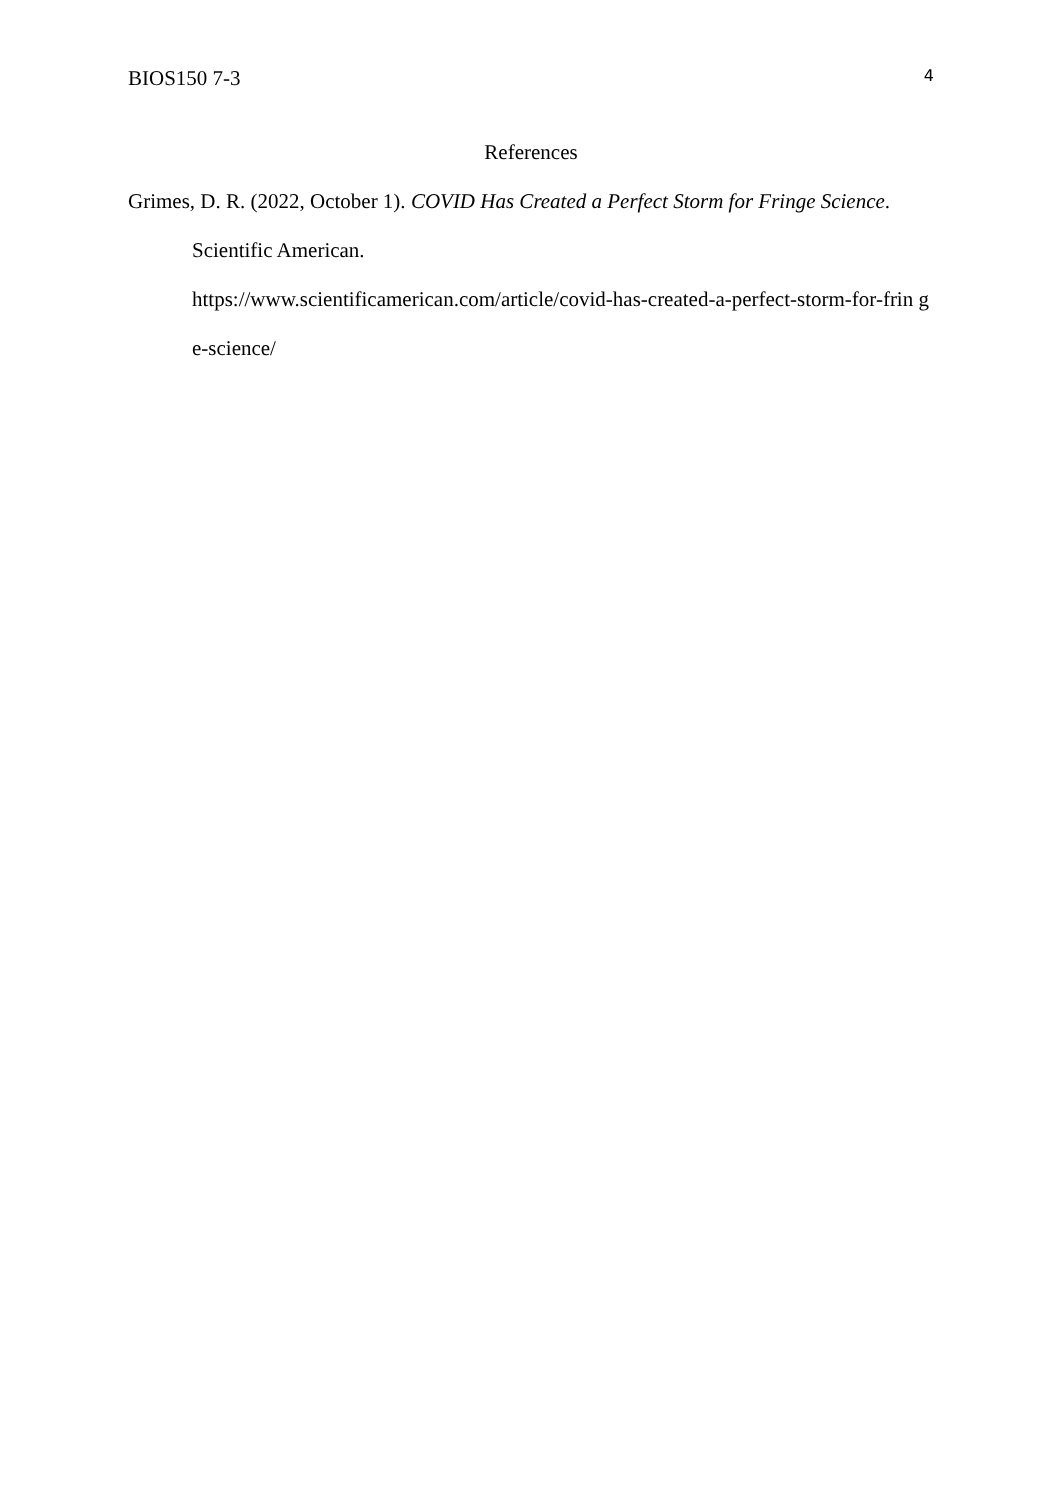BIOS150 7-3 4
References
Grimes, D. R. (2022, October 1). COVID Has Created a Perfect Storm for Fringe Science.
Scientific American.
https://www.scientificamerican.com/article/covid-has-created-a-perfect-storm-for-frin ge-science/